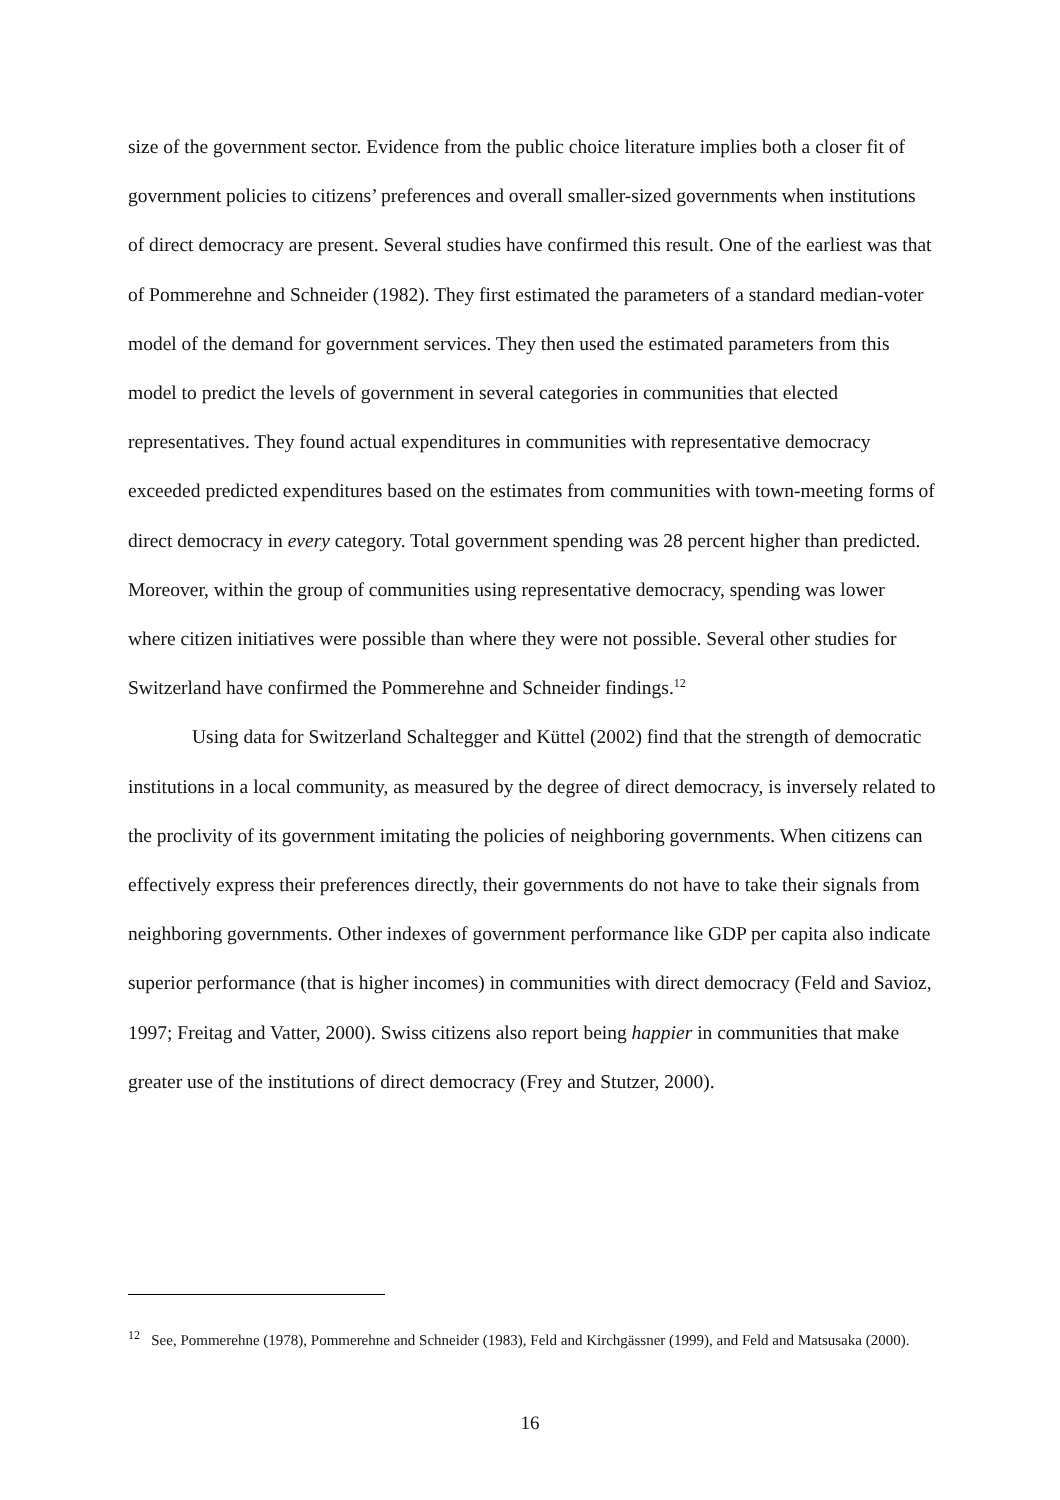size of the government sector. Evidence from the public choice literature implies both a closer fit of government policies to citizens’ preferences and overall smaller-sized governments when institutions of direct democracy are present. Several studies have confirmed this result. One of the earliest was that of Pommerehne and Schneider (1982). They first estimated the parameters of a standard median-voter model of the demand for government services. They then used the estimated parameters from this model to predict the levels of government in several categories in communities that elected representatives. They found actual expenditures in communities with representative democracy exceeded predicted expenditures based on the estimates from communities with town-meeting forms of direct democracy in every category. Total government spending was 28 percent higher than predicted. Moreover, within the group of communities using representative democracy, spending was lower where citizen initiatives were possible than where they were not possible. Several other studies for Switzerland have confirmed the Pommerehne and Schneider findings.<sup>12</sup>
Using data for Switzerland Schaltegger and Küttel (2002) find that the strength of democratic institutions in a local community, as measured by the degree of direct democracy, is inversely related to the proclivity of its government imitating the policies of neighboring governments. When citizens can effectively express their preferences directly, their governments do not have to take their signals from neighboring governments. Other indexes of government performance like GDP per capita also indicate superior performance (that is higher incomes) in communities with direct democracy (Feld and Savioz, 1997; Freitag and Vatter, 2000). Swiss citizens also report being happier in communities that make greater use of the institutions of direct democracy (Frey and Stutzer, 2000).
<sup>12</sup> See, Pommerehne (1978), Pommerehne and Schneider (1983), Feld and Kirchgässner (1999), and Feld and Matsusaka (2000).
16